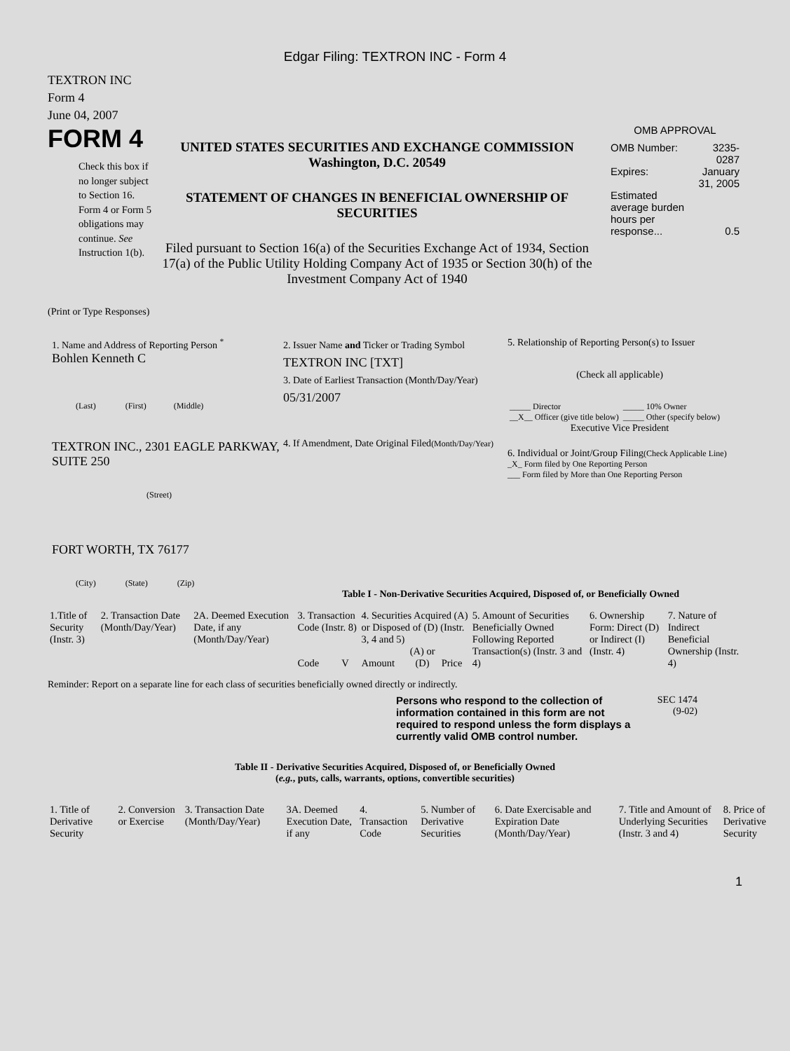Edgar Filing: TEXTRON INC - Form 4
TEXTRON INC
Form 4
June 04, 2007
FORM 4
Check this box if no longer subject to Section 16. Form 4 or Form 5 obligations may continue. See Instruction 1(b).
UNITED STATES SECURITIES AND EXCHANGE COMMISSION
Washington, D.C. 20549
STATEMENT OF CHANGES IN BENEFICIAL OWNERSHIP OF SECURITIES
Filed pursuant to Section 16(a) of the Securities Exchange Act of 1934, Section 17(a) of the Public Utility Holding Company Act of 1935 or Section 30(h) of the Investment Company Act of 1940
OMB APPROVAL
| OMB Number: | 3235-0287 |
| Expires: | January 31, 2005 |
| Estimated average burden hours per response... | 0.5 |
(Print or Type Responses)
1. Name and Address of Reporting Person <sup>*</sup>
Bohlen Kenneth C
(Last) (First) (Middle)
TEXTRON INC., 2301 EAGLE PARKWAY, SUITE 250
(Street)
FORT WORTH, TX 76177
(City) (State) (Zip)
2. Issuer Name and Ticker or Trading Symbol
TEXTRON INC [TXT]
3. Date of Earliest Transaction (Month/Day/Year)
05/31/2007
4. If Amendment, Date Original Filed(Month/Day/Year)
5. Relationship of Reporting Person(s) to Issuer
(Check all applicable)
| _____ Director | _____ 10% Owner |
| __X__ Officer (give title below) | _____ Other (specify below) |
Executive Vice President
6. Individual or Joint/Group Filing(Check Applicable Line)
_X_ Form filed by One Reporting Person
___ Form filed by More than One Reporting Person
Table I - Non-Derivative Securities Acquired, Disposed of, or Beneficially Owned
| 1.Title of Security (Instr. 3) | 2. Transaction Date (Month/Day/Year) | 2A. Deemed Execution Date, if any (Month/Day/Year) | 3. Transaction Code (Instr. 8) | | 4. Securities Acquired (A) or Disposed of (D) (Instr. 3, 4 and 5) | | | 5. Amount of Securities Beneficially Owned Following Reported Transaction(s) (Instr. 3 and 4) | 6. Ownership Form: Direct (D) or Indirect (I) (Instr. 4) | 7. Nature of Indirect Beneficial Ownership (Instr. 4) |
| | | | Code | V | Amount | (A) or (D) | Price | | | |
Reminder: Report on a separate line for each class of securities beneficially owned directly or indirectly.
Persons who respond to the collection of information contained in this form are not required to respond unless the form displays a currently valid OMB control number.
SEC 1474
(9-02)
Table II - Derivative Securities Acquired, Disposed of, or Beneficially Owned
(e.g., puts, calls, warrants, options, convertible securities)
| 1. Title of Derivative Security | 2. Conversion or Exercise | 3. Transaction Date (Month/Day/Year) | 3A. Deemed Execution Date, if any | 4. Transaction Code | 5. Number of Derivative Securities | 6. Date Exercisable and Expiration Date (Month/Day/Year) | 7. Title and Amount of Underlying Securities (Instr. 3 and 4) | 8. Price of Derivative Security |
1